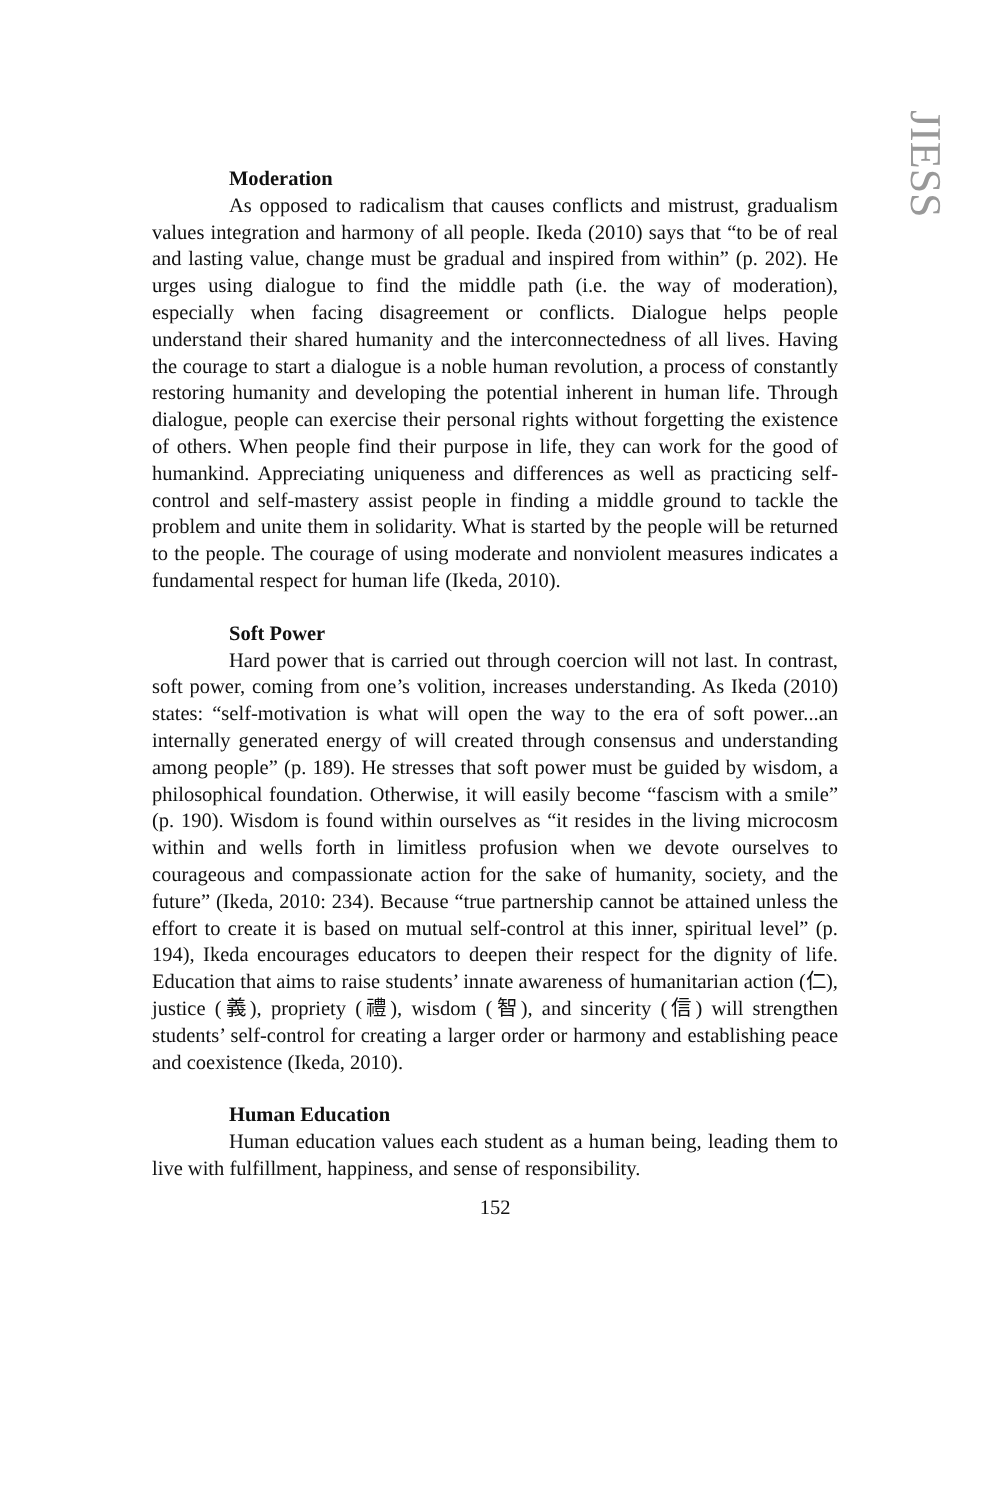JIESS
Moderation
As opposed to radicalism that causes conflicts and mistrust, gradualism values integration and harmony of all people. Ikeda (2010) says that “to be of real and lasting value, change must be gradual and inspired from within” (p. 202). He urges using dialogue to find the middle path (i.e. the way of moderation), especially when facing disagreement or conflicts. Dialogue helps people understand their shared humanity and the interconnectedness of all lives. Having the courage to start a dialogue is a noble human revolution, a process of constantly restoring humanity and developing the potential inherent in human life. Through dialogue, people can exercise their personal rights without forgetting the existence of others. When people find their purpose in life, they can work for the good of humankind. Appreciating uniqueness and differences as well as practicing self-control and self-mastery assist people in finding a middle ground to tackle the problem and unite them in solidarity. What is started by the people will be returned to the people. The courage of using moderate and nonviolent measures indicates a fundamental respect for human life (Ikeda, 2010).
Soft Power
Hard power that is carried out through coercion will not last. In contrast, soft power, coming from one’s volition, increases understanding. As Ikeda (2010) states: “self-motivation is what will open the way to the era of soft power...an internally generated energy of will created through consensus and understanding among people” (p. 189). He stresses that soft power must be guided by wisdom, a philosophical foundation. Otherwise, it will easily become “fascism with a smile” (p. 190). Wisdom is found within ourselves as “it resides in the living microcosm within and wells forth in limitless profusion when we devote ourselves to courageous and compassionate action for the sake of humanity, society, and the future” (Ikeda, 2010: 234). Because “true partnership cannot be attained unless the effort to create it is based on mutual self-control at this inner, spiritual level” (p. 194), Ikeda encourages educators to deepen their respect for the dignity of life. Education that aims to raise students’ innate awareness of humanitarian action (仁), justice (義), propriety (禮), wisdom (智), and sincerity (信) will strengthen students’ self-control for creating a larger order or harmony and establishing peace and coexistence (Ikeda, 2010).
Human Education
Human education values each student as a human being, leading them to live with fulfillment, happiness, and sense of responsibility.
152